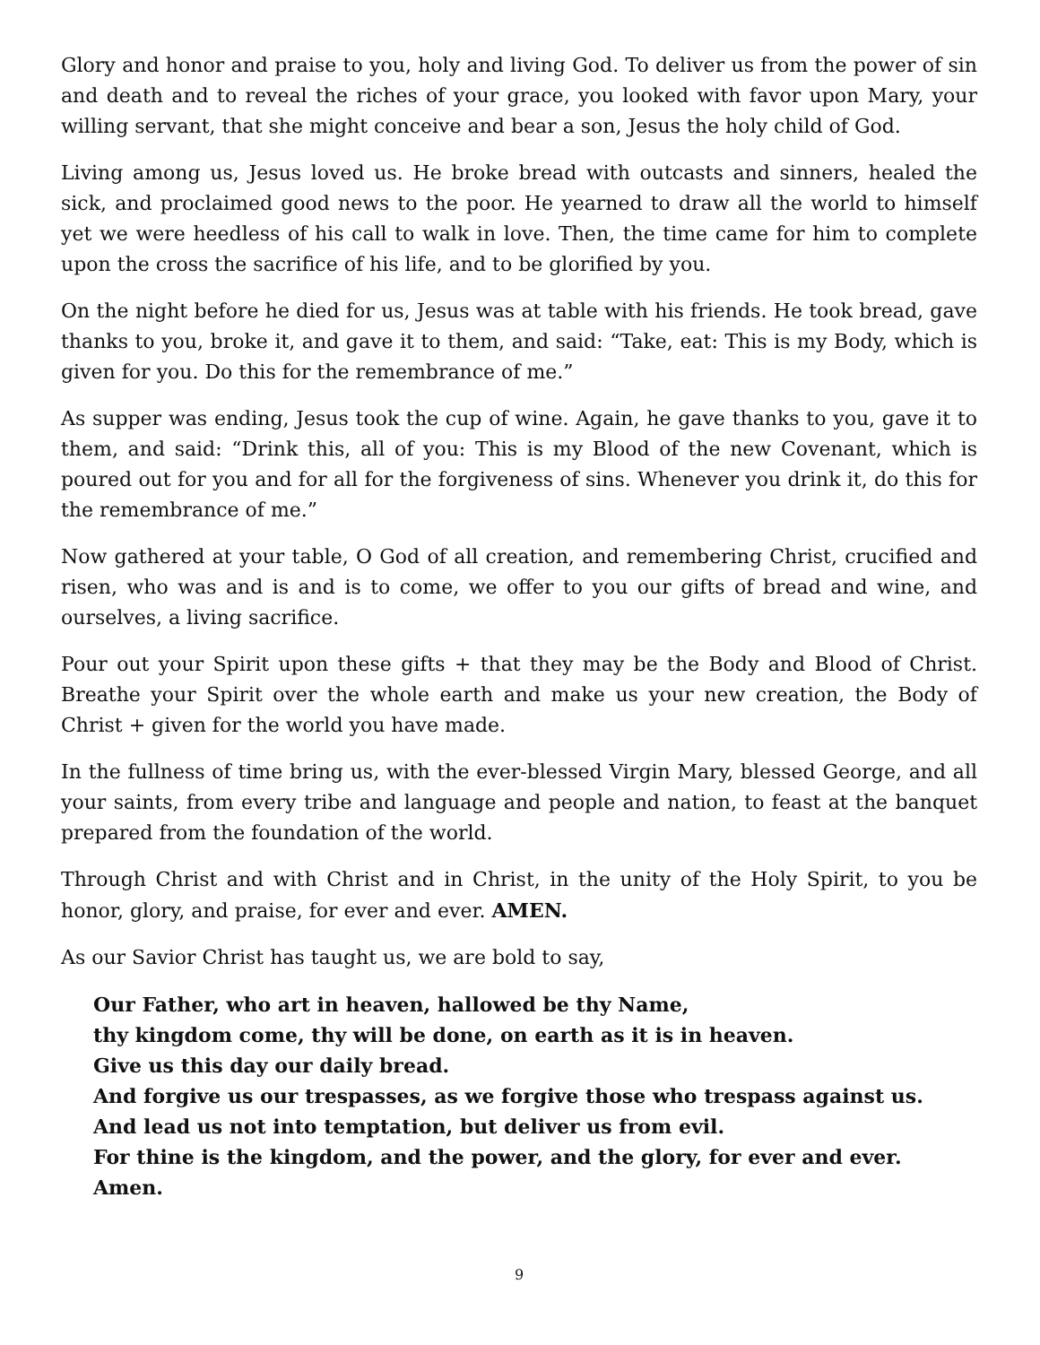Glory and honor and praise to you, holy and living God. To deliver us from the power of sin and death and to reveal the riches of your grace, you looked with favor upon Mary, your willing servant, that she might conceive and bear a son, Jesus the holy child of God.
Living among us, Jesus loved us. He broke bread with outcasts and sinners, healed the sick, and proclaimed good news to the poor. He yearned to draw all the world to himself yet we were heedless of his call to walk in love. Then, the time came for him to complete upon the cross the sacrifice of his life, and to be glorified by you.
On the night before he died for us, Jesus was at table with his friends. He took bread, gave thanks to you, broke it, and gave it to them, and said: “Take, eat: This is my Body, which is given for you. Do this for the remembrance of me.”
As supper was ending, Jesus took the cup of wine. Again, he gave thanks to you, gave it to them, and said: “Drink this, all of you: This is my Blood of the new Covenant, which is poured out for you and for all for the forgiveness of sins. Whenever you drink it, do this for the remembrance of me.”
Now gathered at your table, O God of all creation, and remembering Christ, crucified and risen, who was and is and is to come, we offer to you our gifts of bread and wine, and ourselves, a living sacrifice.
Pour out your Spirit upon these gifts + that they may be the Body and Blood of Christ. Breathe your Spirit over the whole earth and make us your new creation, the Body of Christ + given for the world you have made.
In the fullness of time bring us, with the ever-blessed Virgin Mary, blessed George, and all your saints, from every tribe and language and people and nation, to feast at the banquet prepared from the foundation of the world.
Through Christ and with Christ and in Christ, in the unity of the Holy Spirit, to you be honor, glory, and praise, for ever and ever. AMEN.
As our Savior Christ has taught us, we are bold to say,
Our Father, who art in heaven, hallowed be thy Name,
thy kingdom come, thy will be done, on earth as it is in heaven.
Give us this day our daily bread.
And forgive us our trespasses, as we forgive those who trespass against us.
And lead us not into temptation, but deliver us from evil.
For thine is the kingdom, and the power, and the glory, for ever and ever. Amen.
9